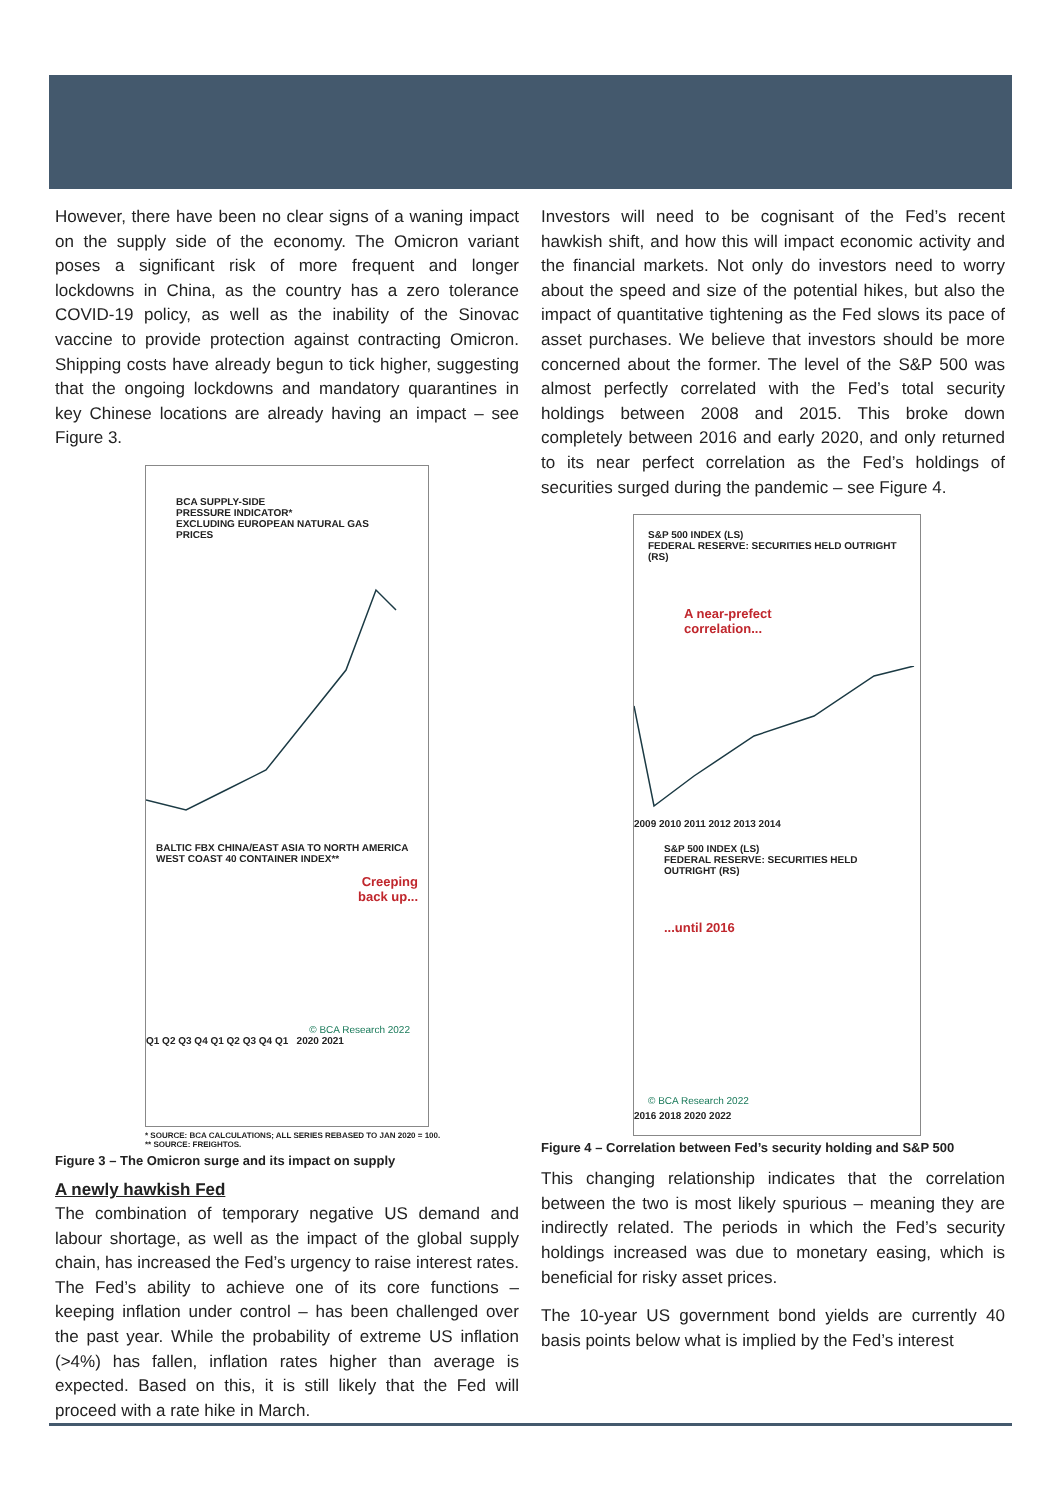However, there have been no clear signs of a waning impact on the supply side of the economy. The Omicron variant poses a significant risk of more frequent and longer lockdowns in China, as the country has a zero tolerance COVID-19 policy, as well as the inability of the Sinovac vaccine to provide protection against contracting Omicron. Shipping costs have already begun to tick higher, suggesting that the ongoing lockdowns and mandatory quarantines in key Chinese locations are already having an impact – see Figure 3.
BCA SUPPLY-SIDE
PRESSURE INDICATOR*
EXCLUDING EUROPEAN NATURAL GAS PRICES
BALTIC FBX CHINA/EAST ASIA TO NORTH AMERICA WEST COAST 40 CONTAINER INDEX**
Creeping
back up...
© BCA Research 2022
Q1 Q2 Q3 Q4 Q1 Q2 Q3 Q4 Q1 2020 2021
* SOURCE: BCA CALCULATIONS; ALL SERIES REBASED TO JAN 2020 = 100.
** SOURCE: FREIGHTOS.
Figure 3 – The Omicron surge and its impact on supply
A newly hawkish Fed
The combination of temporary negative US demand and labour shortage, as well as the impact of the global supply chain, has increased the Fed’s urgency to raise interest rates. The Fed’s ability to achieve one of its core functions – keeping inflation under control – has been challenged over the past year. While the probability of extreme US inflation (>4%) has fallen, inflation rates higher than average is expected. Based on this, it is still likely that the Fed will proceed with a rate hike in March.
Investors will need to be cognisant of the Fed’s recent hawkish shift, and how this will impact economic activity and the financial markets. Not only do investors need to worry about the speed and size of the potential hikes, but also the impact of quantitative tightening as the Fed slows its pace of asset purchases. We believe that investors should be more concerned about the former. The level of the S&P 500 was almost perfectly correlated with the Fed’s total security holdings between 2008 and 2015. This broke down completely between 2016 and early 2020, and only returned to its near perfect correlation as the Fed’s holdings of securities surged during the pandemic – see Figure 4.
S&P 500 INDEX (LS)
FEDERAL RESERVE: SECURITIES HELD OUTRIGHT (RS)
A near-prefect
correlation...
2009 2010 2011 2012 2013 2014
S&P 500 INDEX (LS)
FEDERAL RESERVE: SECURITIES HELD OUTRIGHT (RS)
...until 2016
© BCA Research 2022
2016 2018 2020 2022
Figure 4 – Correlation between Fed’s security holding and S&P 500
This changing relationship indicates that the correlation between the two is most likely spurious – meaning they are indirectly related. The periods in which the Fed’s security holdings increased was due to monetary easing, which is beneficial for risky asset prices.
The 10-year US government bond yields are currently 40 basis points below what is implied by the Fed’s interest